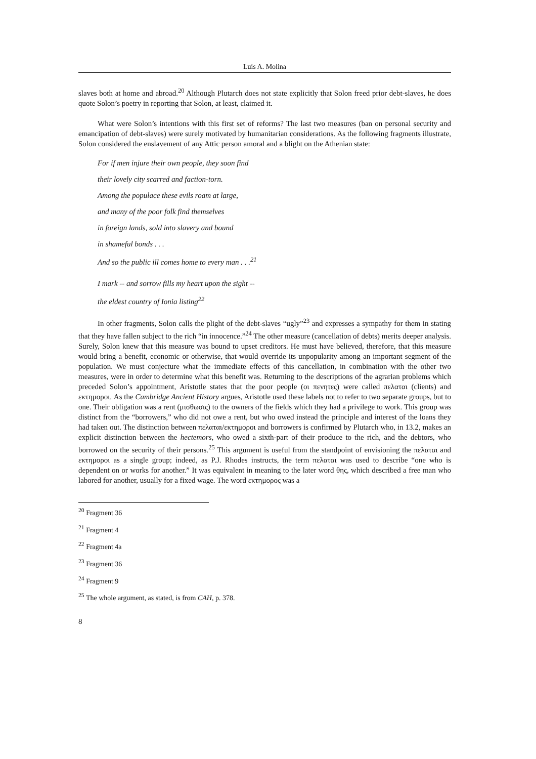Luis A. Molina
slaves both at home and abroad.<sup>20</sup> Although Plutarch does not state explicitly that Solon freed prior debt-slaves, he does quote Solon’s poetry in reporting that Solon, at least, claimed it.
What were Solon’s intentions with this first set of reforms? The last two measures (ban on personal security and emancipation of debt-slaves) were surely motivated by humanitarian considerations. As the following fragments illustrate, Solon considered the enslavement of any Attic person amoral and a blight on the Athenian state:
For if men injure their own people, they soon find
their lovely city scarred and faction-torn.
Among the populace these evils roam at large,
and many of the poor folk find themselves
in foreign lands, sold into slavery and bound
in shameful bonds . . .
And so the public ill comes home to every man . . .<sup>21</sup>
I mark -- and sorrow fills my heart upon the sight --
the eldest country of Ionia listing<sup>22</sup>
In other fragments, Solon calls the plight of the debt-slaves “ugly”<sup>23</sup> and expresses a sympathy for them in stating that they have fallen subject to the rich “in innocence.”<sup>24</sup> The other measure (cancellation of debts) merits deeper analysis. Surely, Solon knew that this measure was bound to upset creditors. He must have believed, therefore, that this measure would bring a benefit, economic or otherwise, that would override its unpopularity among an important segment of the population. We must conjecture what the immediate effects of this cancellation, in combination with the other two measures, were in order to determine what this benefit was. Returning to the descriptions of the agrarian problems which preceded Solon’s appointment, Aristotle states that the poor people (οι πενητες) were called πελαται (clients) and εκτημοροι. As the Cambridge Ancient History argues, Aristotle used these labels not to refer to two separate groups, but to one. Their obligation was a rent (μισθωσις) to the owners of the fields which they had a privilege to work. This group was distinct from the “borrowers,” who did not owe a rent, but who owed instead the principle and interest of the loans they had taken out. The distinction between πελαται/εκτημοροι and borrowers is confirmed by Plutarch who, in 13.2, makes an explicit distinction between the hectemors, who owed a sixth-part of their produce to the rich, and the debtors, who borrowed on the security of their persons.<sup>25</sup> This argument is useful from the standpoint of envisioning the πελαται and εκτημοροι as a single group; indeed, as P.J. Rhodes instructs, the term πελαται was used to describe “one who is dependent on or works for another.” It was equivalent in meaning to the later word θης, which described a free man who labored for another, usually for a fixed wage. The word εκτημορος was a
<sup>20</sup> Fragment 36
<sup>21</sup> Fragment 4
<sup>22</sup> Fragment 4a
<sup>23</sup> Fragment 36
<sup>24</sup> Fragment 9
<sup>25</sup> The whole argument, as stated, is from CAH, p. 378.
8